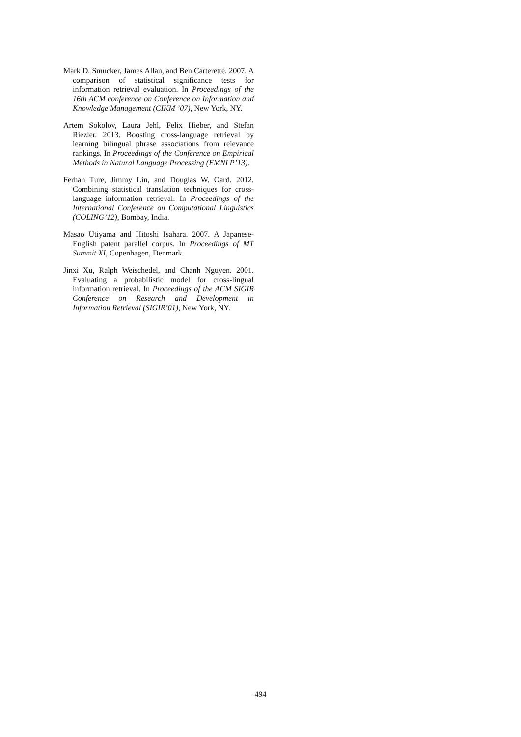Mark D. Smucker, James Allan, and Ben Carterette. 2007. A comparison of statistical significance tests for information retrieval evaluation. In Proceedings of the 16th ACM conference on Conference on Information and Knowledge Management (CIKM ’07), New York, NY.
Artem Sokolov, Laura Jehl, Felix Hieber, and Stefan Riezler. 2013. Boosting cross-language retrieval by learning bilingual phrase associations from relevance rankings. In Proceedings of the Conference on Empirical Methods in Natural Language Processing (EMNLP’13).
Ferhan Ture, Jimmy Lin, and Douglas W. Oard. 2012. Combining statistical translation techniques for cross-language information retrieval. In Proceedings of the International Conference on Computational Linguistics (COLING’12), Bombay, India.
Masao Utiyama and Hitoshi Isahara. 2007. A Japanese-English patent parallel corpus. In Proceedings of MT Summit XI, Copenhagen, Denmark.
Jinxi Xu, Ralph Weischedel, and Chanh Nguyen. 2001. Evaluating a probabilistic model for cross-lingual information retrieval. In Proceedings of the ACM SIGIR Conference on Research and Development in Information Retrieval (SIGIR’01), New York, NY.
494